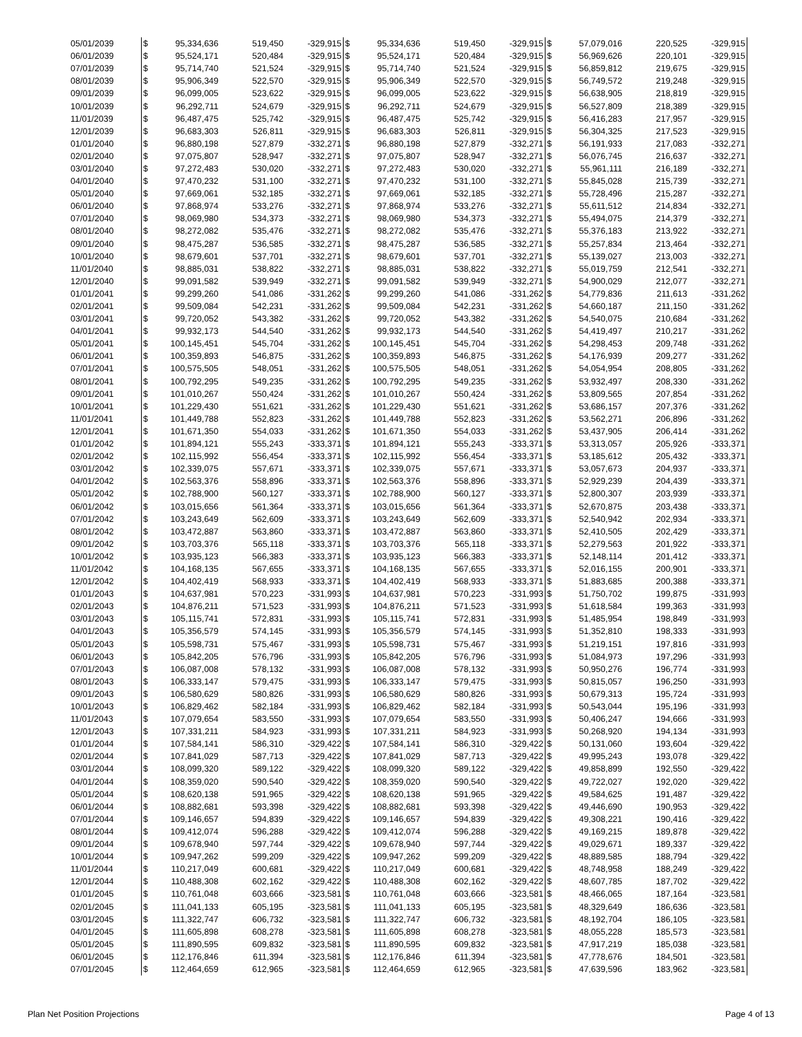| 05/01/2039 | $ | 95,334,636 | 519,450 | -329,915 | $ | 95,334,636 | 519,450 | -329,915 | $ | 57,079,016 | 220,525 | -329,915 |
| 06/01/2039 | $ | 95,524,171 | 520,484 | -329,915 | $ | 95,524,171 | 520,484 | -329,915 | $ | 56,969,626 | 220,101 | -329,915 |
| 07/01/2039 | $ | 95,714,740 | 521,524 | -329,915 | $ | 95,714,740 | 521,524 | -329,915 | $ | 56,859,812 | 219,675 | -329,915 |
| 08/01/2039 | $ | 95,906,349 | 522,570 | -329,915 | $ | 95,906,349 | 522,570 | -329,915 | $ | 56,749,572 | 219,248 | -329,915 |
| 09/01/2039 | $ | 96,099,005 | 523,622 | -329,915 | $ | 96,099,005 | 523,622 | -329,915 | $ | 56,638,905 | 218,819 | -329,915 |
| 10/01/2039 | $ | 96,292,711 | 524,679 | -329,915 | $ | 96,292,711 | 524,679 | -329,915 | $ | 56,527,809 | 218,389 | -329,915 |
| 11/01/2039 | $ | 96,487,475 | 525,742 | -329,915 | $ | 96,487,475 | 525,742 | -329,915 | $ | 56,416,283 | 217,957 | -329,915 |
| 12/01/2039 | $ | 96,683,303 | 526,811 | -329,915 | $ | 96,683,303 | 526,811 | -329,915 | $ | 56,304,325 | 217,523 | -329,915 |
| 01/01/2040 | $ | 96,880,198 | 527,879 | -332,271 | $ | 96,880,198 | 527,879 | -332,271 | $ | 56,191,933 | 217,083 | -332,271 |
| 02/01/2040 | $ | 97,075,807 | 528,947 | -332,271 | $ | 97,075,807 | 528,947 | -332,271 | $ | 56,076,745 | 216,637 | -332,271 |
| 03/01/2040 | $ | 97,272,483 | 530,020 | -332,271 | $ | 97,272,483 | 530,020 | -332,271 | $ | 55,961,111 | 216,189 | -332,271 |
| 04/01/2040 | $ | 97,470,232 | 531,100 | -332,271 | $ | 97,470,232 | 531,100 | -332,271 | $ | 55,845,028 | 215,739 | -332,271 |
| 05/01/2040 | $ | 97,669,061 | 532,185 | -332,271 | $ | 97,669,061 | 532,185 | -332,271 | $ | 55,728,496 | 215,287 | -332,271 |
| 06/01/2040 | $ | 97,868,974 | 533,276 | -332,271 | $ | 97,868,974 | 533,276 | -332,271 | $ | 55,611,512 | 214,834 | -332,271 |
| 07/01/2040 | $ | 98,069,980 | 534,373 | -332,271 | $ | 98,069,980 | 534,373 | -332,271 | $ | 55,494,075 | 214,379 | -332,271 |
| 08/01/2040 | $ | 98,272,082 | 535,476 | -332,271 | $ | 98,272,082 | 535,476 | -332,271 | $ | 55,376,183 | 213,922 | -332,271 |
| 09/01/2040 | $ | 98,475,287 | 536,585 | -332,271 | $ | 98,475,287 | 536,585 | -332,271 | $ | 55,257,834 | 213,464 | -332,271 |
| 10/01/2040 | $ | 98,679,601 | 537,701 | -332,271 | $ | 98,679,601 | 537,701 | -332,271 | $ | 55,139,027 | 213,003 | -332,271 |
| 11/01/2040 | $ | 98,885,031 | 538,822 | -332,271 | $ | 98,885,031 | 538,822 | -332,271 | $ | 55,019,759 | 212,541 | -332,271 |
| 12/01/2040 | $ | 99,091,582 | 539,949 | -332,271 | $ | 99,091,582 | 539,949 | -332,271 | $ | 54,900,029 | 212,077 | -332,271 |
| 01/01/2041 | $ | 99,299,260 | 541,086 | -331,262 | $ | 99,299,260 | 541,086 | -331,262 | $ | 54,779,836 | 211,613 | -331,262 |
| 02/01/2041 | $ | 99,509,084 | 542,231 | -331,262 | $ | 99,509,084 | 542,231 | -331,262 | $ | 54,660,187 | 211,150 | -331,262 |
| 03/01/2041 | $ | 99,720,052 | 543,382 | -331,262 | $ | 99,720,052 | 543,382 | -331,262 | $ | 54,540,075 | 210,684 | -331,262 |
| 04/01/2041 | $ | 99,932,173 | 544,540 | -331,262 | $ | 99,932,173 | 544,540 | -331,262 | $ | 54,419,497 | 210,217 | -331,262 |
| 05/01/2041 | $ | 100,145,451 | 545,704 | -331,262 | $ | 100,145,451 | 545,704 | -331,262 | $ | 54,298,453 | 209,748 | -331,262 |
| 06/01/2041 | $ | 100,359,893 | 546,875 | -331,262 | $ | 100,359,893 | 546,875 | -331,262 | $ | 54,176,939 | 209,277 | -331,262 |
| 07/01/2041 | $ | 100,575,505 | 548,051 | -331,262 | $ | 100,575,505 | 548,051 | -331,262 | $ | 54,054,954 | 208,805 | -331,262 |
| 08/01/2041 | $ | 100,792,295 | 549,235 | -331,262 | $ | 100,792,295 | 549,235 | -331,262 | $ | 53,932,497 | 208,330 | -331,262 |
| 09/01/2041 | $ | 101,010,267 | 550,424 | -331,262 | $ | 101,010,267 | 550,424 | -331,262 | $ | 53,809,565 | 207,854 | -331,262 |
| 10/01/2041 | $ | 101,229,430 | 551,621 | -331,262 | $ | 101,229,430 | 551,621 | -331,262 | $ | 53,686,157 | 207,376 | -331,262 |
| 11/01/2041 | $ | 101,449,788 | 552,823 | -331,262 | $ | 101,449,788 | 552,823 | -331,262 | $ | 53,562,271 | 206,896 | -331,262 |
| 12/01/2041 | $ | 101,671,350 | 554,033 | -331,262 | $ | 101,671,350 | 554,033 | -331,262 | $ | 53,437,905 | 206,414 | -331,262 |
| 01/01/2042 | $ | 101,894,121 | 555,243 | -333,371 | $ | 101,894,121 | 555,243 | -333,371 | $ | 53,313,057 | 205,926 | -333,371 |
| 02/01/2042 | $ | 102,115,992 | 556,454 | -333,371 | $ | 102,115,992 | 556,454 | -333,371 | $ | 53,185,612 | 205,432 | -333,371 |
| 03/01/2042 | $ | 102,339,075 | 557,671 | -333,371 | $ | 102,339,075 | 557,671 | -333,371 | $ | 53,057,673 | 204,937 | -333,371 |
| 04/01/2042 | $ | 102,563,376 | 558,896 | -333,371 | $ | 102,563,376 | 558,896 | -333,371 | $ | 52,929,239 | 204,439 | -333,371 |
| 05/01/2042 | $ | 102,788,900 | 560,127 | -333,371 | $ | 102,788,900 | 560,127 | -333,371 | $ | 52,800,307 | 203,939 | -333,371 |
| 06/01/2042 | $ | 103,015,656 | 561,364 | -333,371 | $ | 103,015,656 | 561,364 | -333,371 | $ | 52,670,875 | 203,438 | -333,371 |
| 07/01/2042 | $ | 103,243,649 | 562,609 | -333,371 | $ | 103,243,649 | 562,609 | -333,371 | $ | 52,540,942 | 202,934 | -333,371 |
| 08/01/2042 | $ | 103,472,887 | 563,860 | -333,371 | $ | 103,472,887 | 563,860 | -333,371 | $ | 52,410,505 | 202,429 | -333,371 |
| 09/01/2042 | $ | 103,703,376 | 565,118 | -333,371 | $ | 103,703,376 | 565,118 | -333,371 | $ | 52,279,563 | 201,922 | -333,371 |
| 10/01/2042 | $ | 103,935,123 | 566,383 | -333,371 | $ | 103,935,123 | 566,383 | -333,371 | $ | 52,148,114 | 201,412 | -333,371 |
| 11/01/2042 | $ | 104,168,135 | 567,655 | -333,371 | $ | 104,168,135 | 567,655 | -333,371 | $ | 52,016,155 | 200,901 | -333,371 |
| 12/01/2042 | $ | 104,402,419 | 568,933 | -333,371 | $ | 104,402,419 | 568,933 | -333,371 | $ | 51,883,685 | 200,388 | -333,371 |
| 01/01/2043 | $ | 104,637,981 | 570,223 | -331,993 | $ | 104,637,981 | 570,223 | -331,993 | $ | 51,750,702 | 199,875 | -331,993 |
| 02/01/2043 | $ | 104,876,211 | 571,523 | -331,993 | $ | 104,876,211 | 571,523 | -331,993 | $ | 51,618,584 | 199,363 | -331,993 |
| 03/01/2043 | $ | 105,115,741 | 572,831 | -331,993 | $ | 105,115,741 | 572,831 | -331,993 | $ | 51,485,954 | 198,849 | -331,993 |
| 04/01/2043 | $ | 105,356,579 | 574,145 | -331,993 | $ | 105,356,579 | 574,145 | -331,993 | $ | 51,352,810 | 198,333 | -331,993 |
| 05/01/2043 | $ | 105,598,731 | 575,467 | -331,993 | $ | 105,598,731 | 575,467 | -331,993 | $ | 51,219,151 | 197,816 | -331,993 |
| 06/01/2043 | $ | 105,842,205 | 576,796 | -331,993 | $ | 105,842,205 | 576,796 | -331,993 | $ | 51,084,973 | 197,296 | -331,993 |
| 07/01/2043 | $ | 106,087,008 | 578,132 | -331,993 | $ | 106,087,008 | 578,132 | -331,993 | $ | 50,950,276 | 196,774 | -331,993 |
| 08/01/2043 | $ | 106,333,147 | 579,475 | -331,993 | $ | 106,333,147 | 579,475 | -331,993 | $ | 50,815,057 | 196,250 | -331,993 |
| 09/01/2043 | $ | 106,580,629 | 580,826 | -331,993 | $ | 106,580,629 | 580,826 | -331,993 | $ | 50,679,313 | 195,724 | -331,993 |
| 10/01/2043 | $ | 106,829,462 | 582,184 | -331,993 | $ | 106,829,462 | 582,184 | -331,993 | $ | 50,543,044 | 195,196 | -331,993 |
| 11/01/2043 | $ | 107,079,654 | 583,550 | -331,993 | $ | 107,079,654 | 583,550 | -331,993 | $ | 50,406,247 | 194,666 | -331,993 |
| 12/01/2043 | $ | 107,331,211 | 584,923 | -331,993 | $ | 107,331,211 | 584,923 | -331,993 | $ | 50,268,920 | 194,134 | -331,993 |
| 01/01/2044 | $ | 107,584,141 | 586,310 | -329,422 | $ | 107,584,141 | 586,310 | -329,422 | $ | 50,131,060 | 193,604 | -329,422 |
| 02/01/2044 | $ | 107,841,029 | 587,713 | -329,422 | $ | 107,841,029 | 587,713 | -329,422 | $ | 49,995,243 | 193,078 | -329,422 |
| 03/01/2044 | $ | 108,099,320 | 589,122 | -329,422 | $ | 108,099,320 | 589,122 | -329,422 | $ | 49,858,899 | 192,550 | -329,422 |
| 04/01/2044 | $ | 108,359,020 | 590,540 | -329,422 | $ | 108,359,020 | 590,540 | -329,422 | $ | 49,722,027 | 192,020 | -329,422 |
| 05/01/2044 | $ | 108,620,138 | 591,965 | -329,422 | $ | 108,620,138 | 591,965 | -329,422 | $ | 49,584,625 | 191,487 | -329,422 |
| 06/01/2044 | $ | 108,882,681 | 593,398 | -329,422 | $ | 108,882,681 | 593,398 | -329,422 | $ | 49,446,690 | 190,953 | -329,422 |
| 07/01/2044 | $ | 109,146,657 | 594,839 | -329,422 | $ | 109,146,657 | 594,839 | -329,422 | $ | 49,308,221 | 190,416 | -329,422 |
| 08/01/2044 | $ | 109,412,074 | 596,288 | -329,422 | $ | 109,412,074 | 596,288 | -329,422 | $ | 49,169,215 | 189,878 | -329,422 |
| 09/01/2044 | $ | 109,678,940 | 597,744 | -329,422 | $ | 109,678,940 | 597,744 | -329,422 | $ | 49,029,671 | 189,337 | -329,422 |
| 10/01/2044 | $ | 109,947,262 | 599,209 | -329,422 | $ | 109,947,262 | 599,209 | -329,422 | $ | 48,889,585 | 188,794 | -329,422 |
| 11/01/2044 | $ | 110,217,049 | 600,681 | -329,422 | $ | 110,217,049 | 600,681 | -329,422 | $ | 48,748,958 | 188,249 | -329,422 |
| 12/01/2044 | $ | 110,488,308 | 602,162 | -329,422 | $ | 110,488,308 | 602,162 | -329,422 | $ | 48,607,785 | 187,702 | -329,422 |
| 01/01/2045 | $ | 110,761,048 | 603,666 | -323,581 | $ | 110,761,048 | 603,666 | -323,581 | $ | 48,466,065 | 187,164 | -323,581 |
| 02/01/2045 | $ | 111,041,133 | 605,195 | -323,581 | $ | 111,041,133 | 605,195 | -323,581 | $ | 48,329,649 | 186,636 | -323,581 |
| 03/01/2045 | $ | 111,322,747 | 606,732 | -323,581 | $ | 111,322,747 | 606,732 | -323,581 | $ | 48,192,704 | 186,105 | -323,581 |
| 04/01/2045 | $ | 111,605,898 | 608,278 | -323,581 | $ | 111,605,898 | 608,278 | -323,581 | $ | 48,055,228 | 185,573 | -323,581 |
| 05/01/2045 | $ | 111,890,595 | 609,832 | -323,581 | $ | 111,890,595 | 609,832 | -323,581 | $ | 47,917,219 | 185,038 | -323,581 |
| 06/01/2045 | $ | 112,176,846 | 611,394 | -323,581 | $ | 112,176,846 | 611,394 | -323,581 | $ | 47,778,676 | 184,501 | -323,581 |
| 07/01/2045 | $ | 112,464,659 | 612,965 | -323,581 | $ | 112,464,659 | 612,965 | -323,581 | $ | 47,639,596 | 183,962 | -323,581 |
Plan Net Position Projections Page 4 of 13